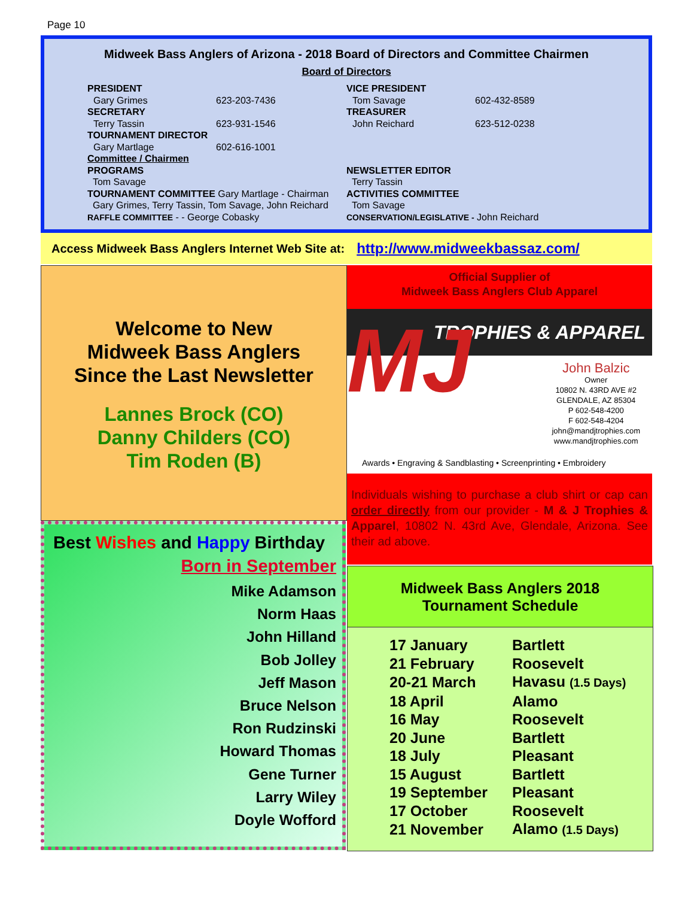Page 10
Midweek Bass Anglers of Arizona - 2018 Board of Directors and Committee Chairmen
Board of Directors
PRESIDENT
Gary Grimes 623-203-7436
SECRETARY
Terry Tassin 623-931-1546
TOURNAMENT DIRECTOR
Gary Martlage 602-616-1001
Committee / Chairmen
PROGRAMS
Tom Savage
TOURNAMENT COMMITTEE Gary Martlage - Chairman
Gary Grimes, Terry Tassin, Tom Savage, John Reichard
RAFFLE COMMITTEE - - George Cobasky
VICE PRESIDENT
Tom Savage 602-432-8589
TREASURER
John Reichard 623-512-0238
NEWSLETTER EDITOR
Terry Tassin
ACTIVITIES COMMITTEE
Tom Savage
CONSERVATION/LEGISLATIVE - John Reichard
Access Midweek Bass Anglers Internet Web Site at: http://www.midweekbassaz.com/
Welcome to New
Midweek Bass Anglers
Since the Last Newsletter
Lannes Brock (CO)
Danny Childers (CO)
Tim Roden (B)
Best Wishes and Happy Birthday
Born in September
Mike Adamson
Norm Haas
John Hilland
Bob Jolley
Jeff Mason
Bruce Nelson
Ron Rudzinski
Howard Thomas
Gene Turner
Larry Wiley
Doyle Wofford
Official Supplier of
Midweek Bass Anglers Club Apparel
TROPHIES & APPAREL
MJ
John Balzic
Owner
10802 N. 43RD AVE #2
GLENDALE, AZ 85304
P 602-548-4200
F 602-548-4204
john@mandjtrophies.com
www.mandjtrophies.com
Awards • Engraving & Sandblasting • Screenprinting • Embroidery
Individuals wishing to purchase a club shirt or cap can order directly from our provider - M & J Trophies & Apparel, 10802 N. 43rd Ave, Glendale, Arizona. See their ad above.
Midweek Bass Anglers 2018
Tournament Schedule
| 17 January | Bartlett |
| 21 February | Roosevelt |
| 20-21 March | Havasu (1.5 Days) |
| 18 April | Alamo |
| 16 May | Roosevelt |
| 20 June | Bartlett |
| 18 July | Pleasant |
| 15 August | Bartlett |
| 19 September | Pleasant |
| 17 October | Roosevelt |
| 21 November | Alamo (1.5 Days) |